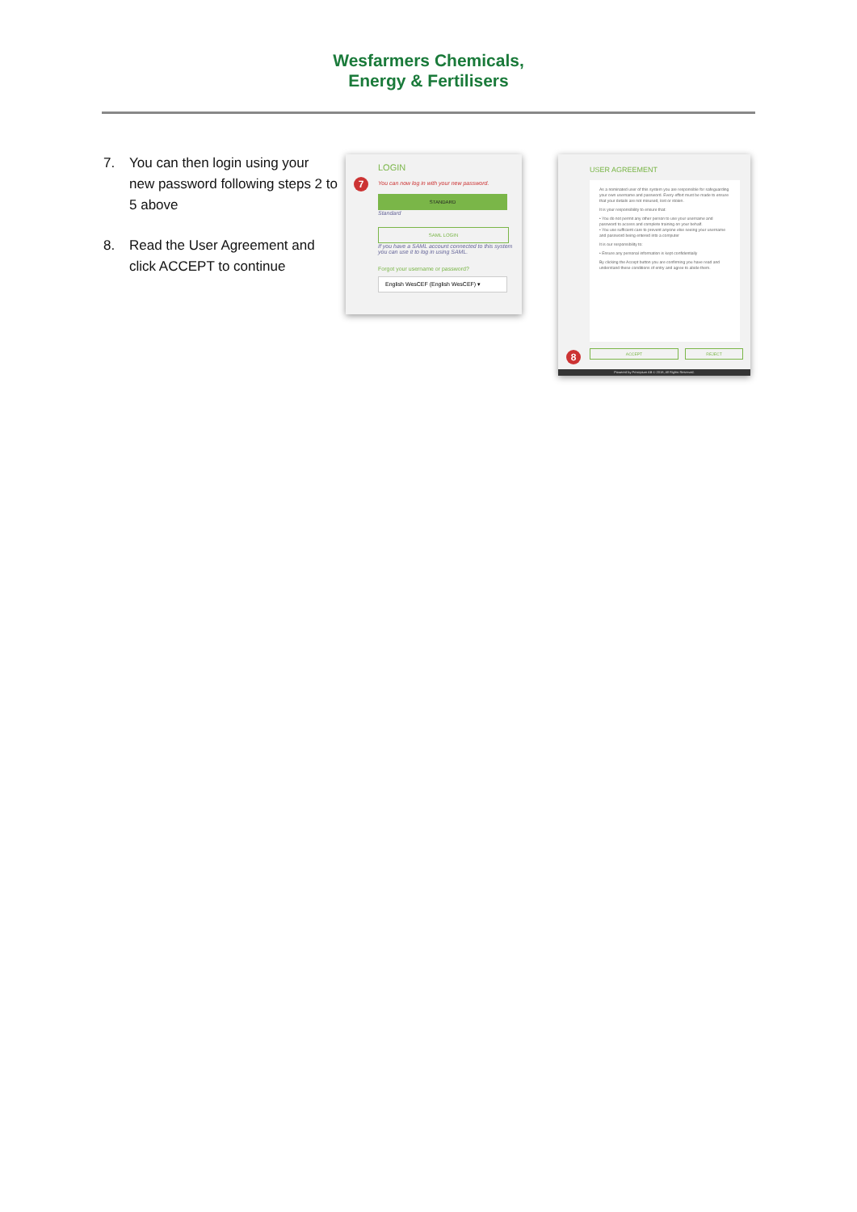Wesfarmers Chemicals,
Energy & Fertilisers
7. You can then login using your new password following steps 2 to 5 above
8. Read the User Agreement and click ACCEPT to continue
LOGIN
7
You can now log in with your new password.
STANDARD
Standard
SAML LOGIN
If you have a SAML account connected to this system you can use it to log in using SAML.
Forgot your username or password?
English WesCEF (English WesCEF) ▾
USER AGREEMENT
As a nominated user of this system you are responsible for safeguarding your own username and password. Every effort must be made to ensure that your details are not misused, lost or stolen.
It is your responsibility to ensure that:
• You do not permit any other person to use your username and password to access and complete training on your behalf.
• You use sufficient care to prevent anyone else seeing your username and password being entered into a computer
It is our responsibility to:
• Ensure any personal information is kept confidentially
By clicking the Accept button you are confirming you have read and understand these conditions of entry and agree to abide them.
8
ACCEPT REJECT
Powered by Principium AB © 2018, All Rights Reserved.